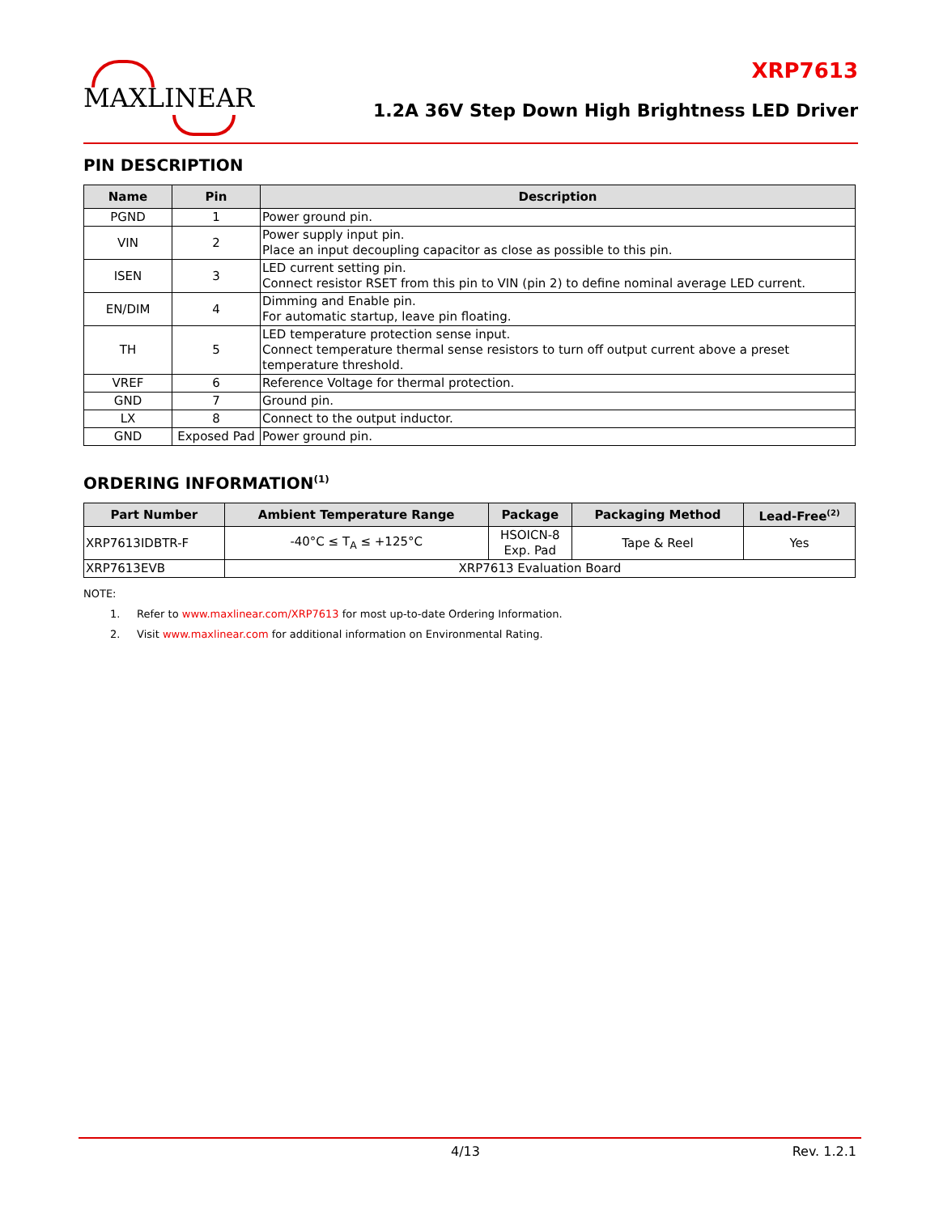MAXLINEAR
XRP7613
1.2A 36V Step Down High Brightness LED Driver
PIN DESCRIPTION
| Name | Pin | Description |
| --- | --- | --- |
| PGND | 1 | Power ground pin. |
| VIN | 2 | Power supply input pin. Place an input decoupling capacitor as close as possible to this pin. |
| ISEN | 3 | LED current setting pin. Connect resistor RSET from this pin to VIN (pin 2) to define nominal average LED current. |
| EN/DIM | 4 | Dimming and Enable pin. For automatic startup, leave pin floating. |
| TH | 5 | LED temperature protection sense input. Connect temperature thermal sense resistors to turn off output current above a preset temperature threshold. |
| VREF | 6 | Reference Voltage for thermal protection. |
| GND | 7 | Ground pin. |
| LX | 8 | Connect to the output inductor. |
| GND | Exposed Pad | Power ground pin. |
ORDERING INFORMATION<sup>(1)</sup>
| Part Number | Ambient Temperature Range | Package | Packaging Method | Lead-Free<sup>(2)</sup> |
| --- | --- | --- | --- | --- |
| XRP7613IDBTR-F | -40°C ≤ T<sub>A</sub> ≤ +125°C | HSOICN-8 Exp. Pad | Tape & Reel | Yes |
| XRP7613EVB | XRP7613 Evaluation Board | | | |
NOTE:
1. Refer to www.maxlinear.com/XRP7613 for most up-to-date Ordering Information.
2. Visit www.maxlinear.com for additional information on Environmental Rating.
4/13 Rev. 1.2.1